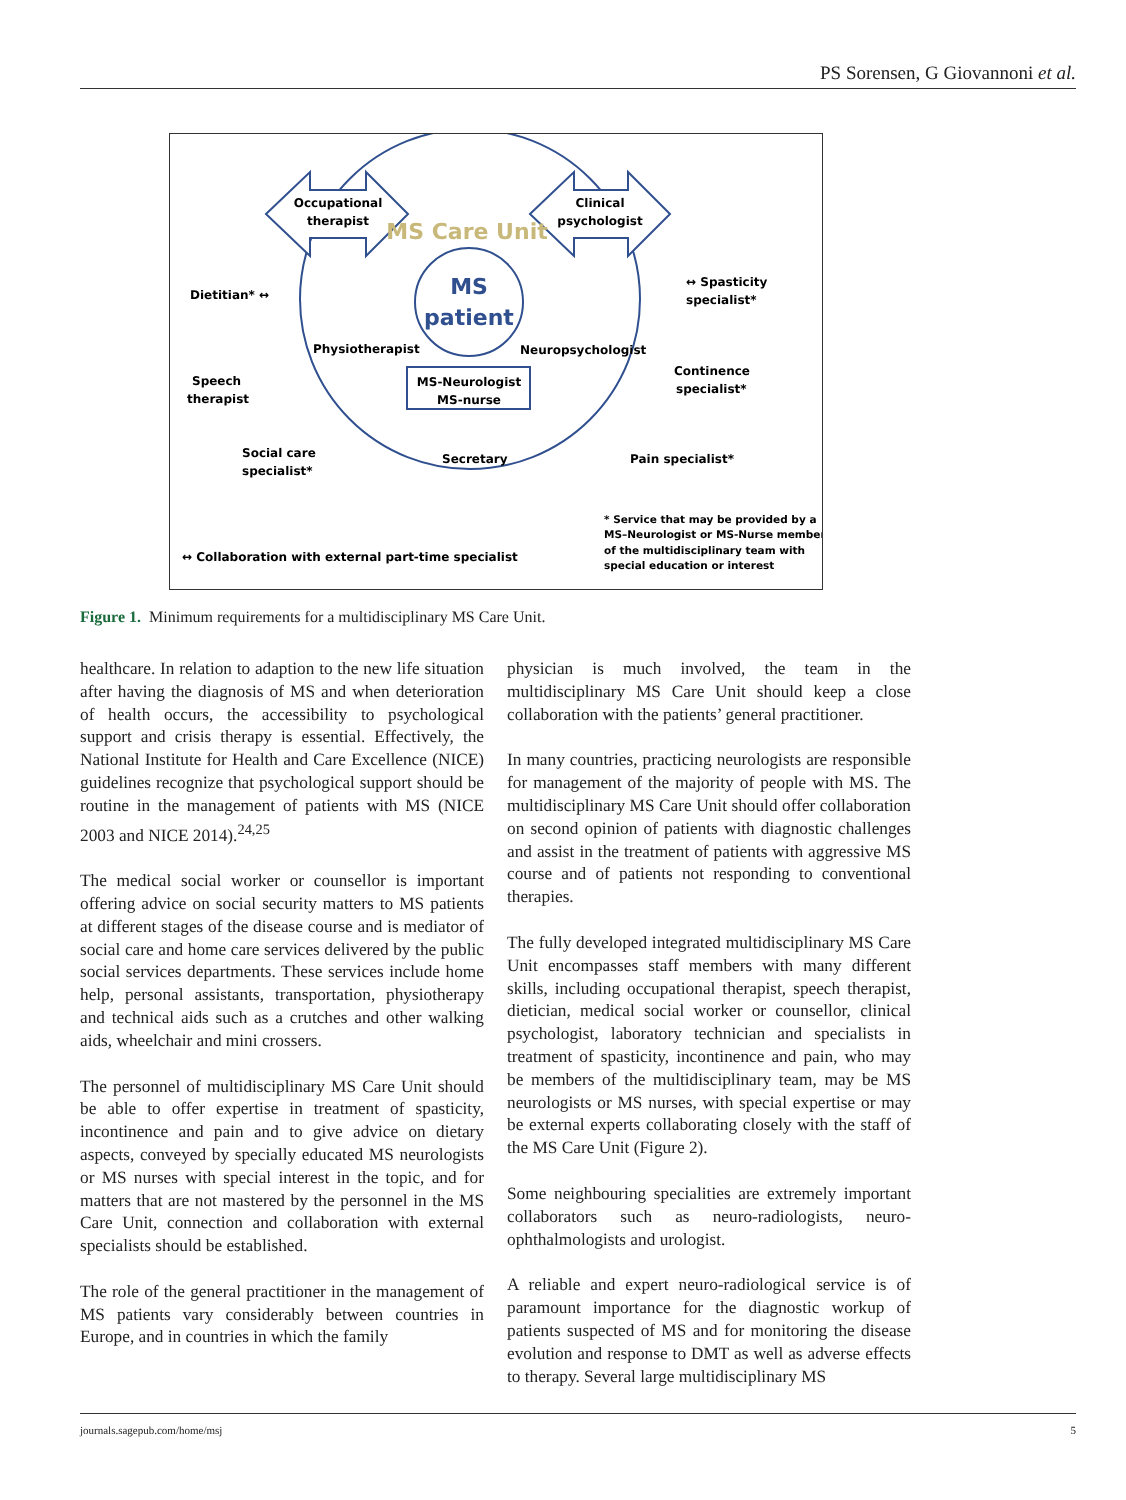PS Sorensen, G Giovannoni et al.
Occupational
therapist
Clinical
psychologist
MS Care Unit
MS
patient
MS-Neurologist
MS-nurse
Physiotherapist
Neuropsychologist
Secretary
Dietitian* ↔
↔ Spasticity
specialist*
Speech
therapist
Continence
specialist*
Social care
specialist*
Pain specialist*
↔ Collaboration with external part-time specialist
* Service that may be provided by a
MS–Neurologist or MS-Nurse member
of the multidisciplinary team with
special education or interest
Figure 1. Minimum requirements for a multidisciplinary MS Care Unit.
healthcare. In relation to adaption to the new life situation after having the diagnosis of MS and when deterioration of health occurs, the accessibility to psychological support and crisis therapy is essential. Effectively, the National Institute for Health and Care Excellence (NICE) guidelines recognize that psychological support should be routine in the management of patients with MS (NICE 2003 and NICE 2014).<sup>24,25</sup>
The medical social worker or counsellor is important offering advice on social security matters to MS patients at different stages of the disease course and is mediator of social care and home care services delivered by the public social services departments. These services include home help, personal assistants, transportation, physiotherapy and technical aids such as a crutches and other walking aids, wheelchair and mini crossers.
The personnel of multidisciplinary MS Care Unit should be able to offer expertise in treatment of spasticity, incontinence and pain and to give advice on dietary aspects, conveyed by specially educated MS neurologists or MS nurses with special interest in the topic, and for matters that are not mastered by the personnel in the MS Care Unit, connection and collaboration with external specialists should be established.
The role of the general practitioner in the management of MS patients vary considerably between countries in Europe, and in countries in which the family
physician is much involved, the team in the multidisciplinary MS Care Unit should keep a close collaboration with the patients’ general practitioner.
In many countries, practicing neurologists are responsible for management of the majority of people with MS. The multidisciplinary MS Care Unit should offer collaboration on second opinion of patients with diagnostic challenges and assist in the treatment of patients with aggressive MS course and of patients not responding to conventional therapies.
The fully developed integrated multidisciplinary MS Care Unit encompasses staff members with many different skills, including occupational therapist, speech therapist, dietician, medical social worker or counsellor, clinical psychologist, laboratory technician and specialists in treatment of spasticity, incontinence and pain, who may be members of the multidisciplinary team, may be MS neurologists or MS nurses, with special expertise or may be external experts collaborating closely with the staff of the MS Care Unit (Figure 2).
Some neighbouring specialities are extremely important collaborators such as neuro-radiologists, neuro-ophthalmologists and urologist.
A reliable and expert neuro-radiological service is of paramount importance for the diagnostic workup of patients suspected of MS and for monitoring the disease evolution and response to DMT as well as adverse effects to therapy. Several large multidisciplinary MS
journals.sagepub.com/home/msj 5